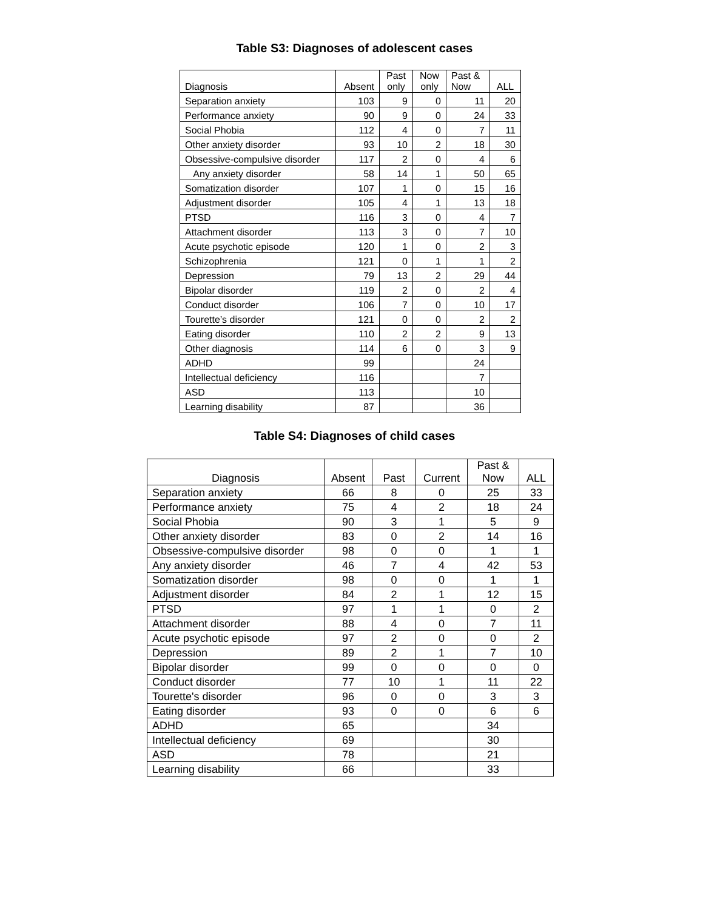Table S3: Diagnoses of adolescent cases
| Diagnosis | Absent | Past only | Now only | Past & Now | ALL |
| --- | --- | --- | --- | --- | --- |
| Separation anxiety | 103 | 9 | 0 | 11 | 20 |
| Performance anxiety | 90 | 9 | 0 | 24 | 33 |
| Social Phobia | 112 | 4 | 0 | 7 | 11 |
| Other anxiety disorder | 93 | 10 | 2 | 18 | 30 |
| Obsessive-compulsive disorder | 117 | 2 | 0 | 4 | 6 |
| Any anxiety disorder | 58 | 14 | 1 | 50 | 65 |
| Somatization disorder | 107 | 1 | 0 | 15 | 16 |
| Adjustment disorder | 105 | 4 | 1 | 13 | 18 |
| PTSD | 116 | 3 | 0 | 4 | 7 |
| Attachment disorder | 113 | 3 | 0 | 7 | 10 |
| Acute psychotic episode | 120 | 1 | 0 | 2 | 3 |
| Schizophrenia | 121 | 0 | 1 | 1 | 2 |
| Depression | 79 | 13 | 2 | 29 | 44 |
| Bipolar disorder | 119 | 2 | 0 | 2 | 4 |
| Conduct disorder | 106 | 7 | 0 | 10 | 17 |
| Tourette’s disorder | 121 | 0 | 0 | 2 | 2 |
| Eating disorder | 110 | 2 | 2 | 9 | 13 |
| Other diagnosis | 114 | 6 | 0 | 3 | 9 |
| ADHD | 99 | | | 24 | |
| Intellectual deficiency | 116 | | | 7 | |
| ASD | 113 | | | 10 | |
| Learning disability | 87 | | | 36 | |
Table S4: Diagnoses of child cases
| Diagnosis | Absent | Past | Current | Past & Now | ALL |
| --- | --- | --- | --- | --- | --- |
| Separation anxiety | 66 | 8 | 0 | 25 | 33 |
| Performance anxiety | 75 | 4 | 2 | 18 | 24 |
| Social Phobia | 90 | 3 | 1 | 5 | 9 |
| Other anxiety disorder | 83 | 0 | 2 | 14 | 16 |
| Obsessive-compulsive disorder | 98 | 0 | 0 | 1 | 1 |
| Any anxiety disorder | 46 | 7 | 4 | 42 | 53 |
| Somatization disorder | 98 | 0 | 0 | 1 | 1 |
| Adjustment disorder | 84 | 2 | 1 | 12 | 15 |
| PTSD | 97 | 1 | 1 | 0 | 2 |
| Attachment disorder | 88 | 4 | 0 | 7 | 11 |
| Acute psychotic episode | 97 | 2 | 0 | 0 | 2 |
| Depression | 89 | 2 | 1 | 7 | 10 |
| Bipolar disorder | 99 | 0 | 0 | 0 | 0 |
| Conduct disorder | 77 | 10 | 1 | 11 | 22 |
| Tourette's disorder | 96 | 0 | 0 | 3 | 3 |
| Eating disorder | 93 | 0 | 0 | 6 | 6 |
| ADHD | 65 | | | 34 | |
| Intellectual deficiency | 69 | | | 30 | |
| ASD | 78 | | | 21 | |
| Learning disability | 66 | | | 33 | |